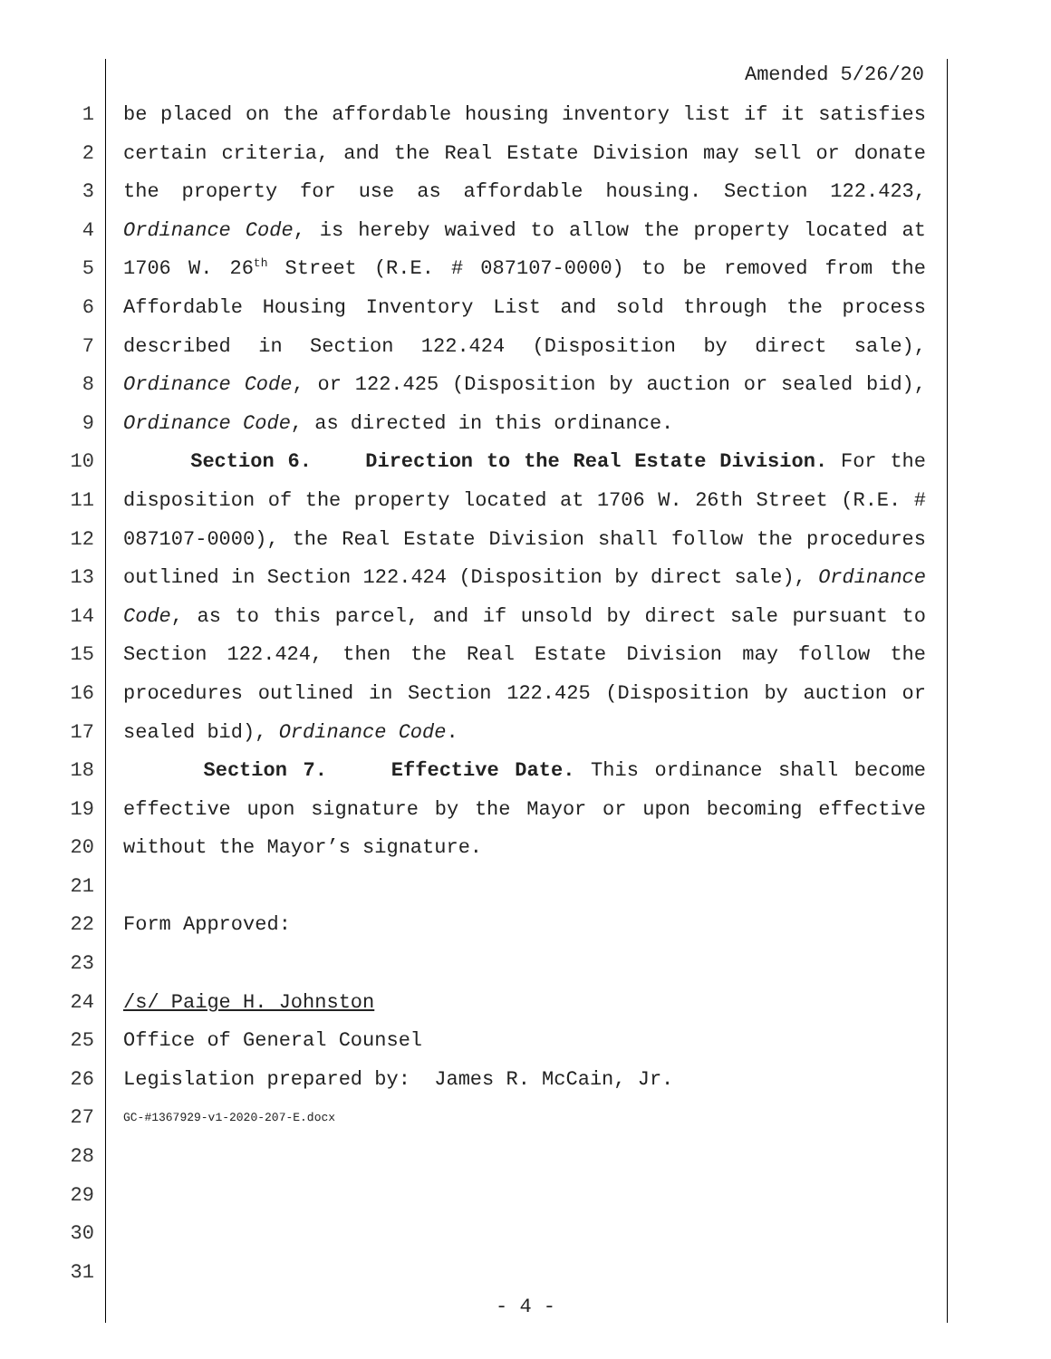Amended 5/26/20
1 be placed on the affordable housing inventory list if it satisfies
2 certain criteria, and the Real Estate Division may sell or donate
3 the property for use as affordable housing. Section 122.423,
4 Ordinance Code, is hereby waived to allow the property located at
5 1706 W. 26<sup>th</sup> Street (R.E. # 087107-0000) to be removed from the
6 Affordable Housing Inventory List and sold through the process
7 described in Section 122.424 (Disposition by direct sale),
8 Ordinance Code, or 122.425 (Disposition by auction or sealed bid),
9 Ordinance Code, as directed in this ordinance.
10 Section 6. Direction to the Real Estate Division. For the
11 disposition of the property located at 1706 W. 26th Street (R.E. #
12 087107-0000), the Real Estate Division shall follow the procedures
13 outlined in Section 122.424 (Disposition by direct sale), Ordinance
14 Code, as to this parcel, and if unsold by direct sale pursuant to
15 Section 122.424, then the Real Estate Division may follow the
16 procedures outlined in Section 122.425 (Disposition by auction or
17 sealed bid), Ordinance Code.
18 Section 7. Effective Date. This ordinance shall become
19 effective upon signature by the Mayor or upon becoming effective
20 without the Mayor’s signature.
21
22 Form Approved:
23
24 /s/ Paige H. Johnston
25 Office of General Counsel
26 Legislation prepared by: James R. McCain, Jr.
27 GC-#1367929-v1-2020-207-E.docx
28
29
30
31
- 4 -